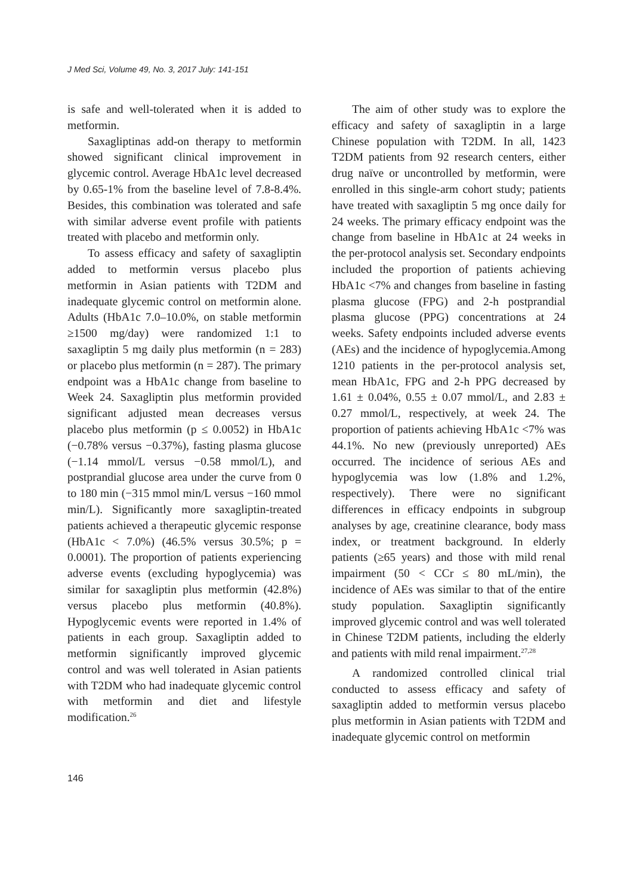J Med Sci, Volume 49, No. 3, 2017 July: 141-151
is safe and well-tolerated when it is added to metformin.
Saxagliptinas add-on therapy to metformin showed significant clinical improvement in glycemic control. Average HbA1c level decreased by 0.65-1% from the baseline level of 7.8-8.4%. Besides, this combination was tolerated and safe with similar adverse event profile with patients treated with placebo and metformin only.
To assess efficacy and safety of saxagliptin added to metformin versus placebo plus metformin in Asian patients with T2DM and inadequate glycemic control on metformin alone. Adults (HbA1c 7.0–10.0%, on stable metformin ≥1500 mg/day) were randomized 1:1 to saxagliptin 5 mg daily plus metformin (n = 283) or placebo plus metformin (n = 287). The primary endpoint was a HbA1c change from baseline to Week 24. Saxagliptin plus metformin provided significant adjusted mean decreases versus placebo plus metformin (p ≤ 0.0052) in HbA1c (−0.78% versus −0.37%), fasting plasma glucose (−1.14 mmol/L versus −0.58 mmol/L), and postprandial glucose area under the curve from 0 to 180 min (−315 mmol min/L versus −160 mmol min/L). Significantly more saxagliptin-treated patients achieved a therapeutic glycemic response (HbA1c < 7.0%) (46.5% versus 30.5%; p = 0.0001). The proportion of patients experiencing adverse events (excluding hypoglycemia) was similar for saxagliptin plus metformin (42.8%) versus placebo plus metformin (40.8%). Hypoglycemic events were reported in 1.4% of patients in each group. Saxagliptin added to metformin significantly improved glycemic control and was well tolerated in Asian patients with T2DM who had inadequate glycemic control with metformin and diet and lifestyle modification.<sup>26</sup>
The aim of other study was to explore the efficacy and safety of saxagliptin in a large Chinese population with T2DM. In all, 1423 T2DM patients from 92 research centers, either drug naïve or uncontrolled by metformin, were enrolled in this single-arm cohort study; patients have treated with saxagliptin 5 mg once daily for 24 weeks. The primary efficacy endpoint was the change from baseline in HbA1c at 24 weeks in the per-protocol analysis set. Secondary endpoints included the proportion of patients achieving HbA1c <7% and changes from baseline in fasting plasma glucose (FPG) and 2-h postprandial plasma glucose (PPG) concentrations at 24 weeks. Safety endpoints included adverse events (AEs) and the incidence of hypoglycemia.Among 1210 patients in the per-protocol analysis set, mean HbA1c, FPG and 2-h PPG decreased by 1.61 ± 0.04%, 0.55 ± 0.07 mmol/L, and 2.83 ± 0.27 mmol/L, respectively, at week 24. The proportion of patients achieving HbA1c <7% was 44.1%. No new (previously unreported) AEs occurred. The incidence of serious AEs and hypoglycemia was low (1.8% and 1.2%, respectively). There were no significant differences in efficacy endpoints in subgroup analyses by age, creatinine clearance, body mass index, or treatment background. In elderly patients (≥65 years) and those with mild renal impairment (50 < CCr ≤ 80 mL/min), the incidence of AEs was similar to that of the entire study population. Saxagliptin significantly improved glycemic control and was well tolerated in Chinese T2DM patients, including the elderly and patients with mild renal impairment.<sup>27,28</sup>
A randomized controlled clinical trial conducted to assess efficacy and safety of saxagliptin added to metformin versus placebo plus metformin in Asian patients with T2DM and inadequate glycemic control on metformin
146